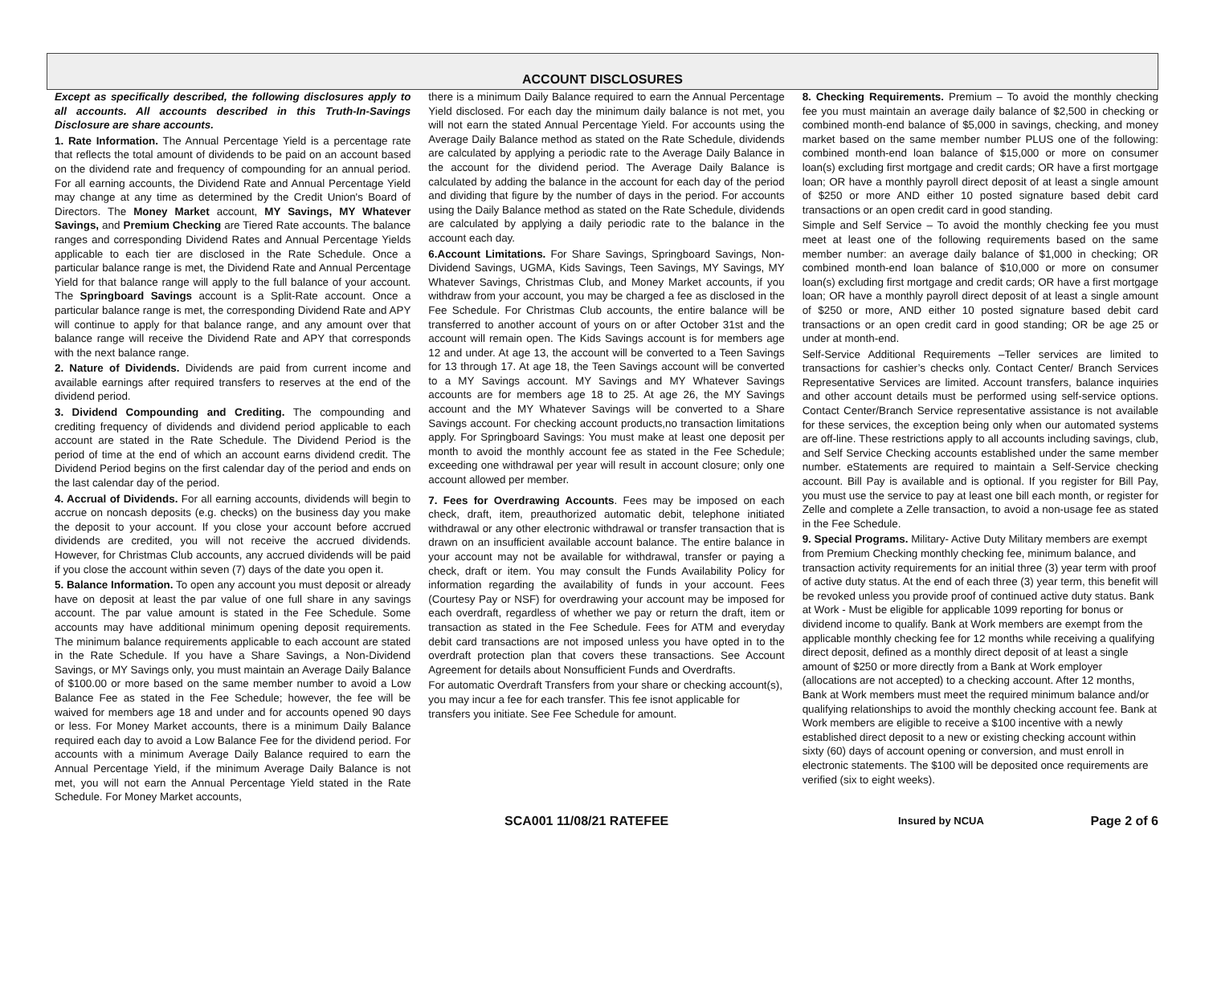ACCOUNT DISCLOSURES
Except as specifically described, the following disclosures apply to all accounts. All accounts described in this Truth-In-Savings Disclosure are share accounts.
1. Rate Information. The Annual Percentage Yield is a percentage rate that reflects the total amount of dividends to be paid on an account based on the dividend rate and frequency of compounding for an annual period. For all earning accounts, the Dividend Rate and Annual Percentage Yield may change at any time as determined by the Credit Union's Board of Directors. The Money Market account, MY Savings, MY Whatever Savings, and Premium Checking are Tiered Rate accounts. The balance ranges and corresponding Dividend Rates and Annual Percentage Yields applicable to each tier are disclosed in the Rate Schedule. Once a particular balance range is met, the Dividend Rate and Annual Percentage Yield for that balance range will apply to the full balance of your account. The Springboard Savings account is a Split-Rate account. Once a particular balance range is met, the corresponding Dividend Rate and APY will continue to apply for that balance range, and any amount over that balance range will receive the Dividend Rate and APY that corresponds with the next balance range.
2. Nature of Dividends. Dividends are paid from current income and available earnings after required transfers to reserves at the end of the dividend period.
3. Dividend Compounding and Crediting. The compounding and crediting frequency of dividends and dividend period applicable to each account are stated in the Rate Schedule. The Dividend Period is the period of time at the end of which an account earns dividend credit. The Dividend Period begins on the first calendar day of the period and ends on the last calendar day of the period.
4. Accrual of Dividends. For all earning accounts, dividends will begin to accrue on noncash deposits (e.g. checks) on the business day you make the deposit to your account. If you close your account before accrued dividends are credited, you will not receive the accrued dividends. However, for Christmas Club accounts, any accrued dividends will be paid if you close the account within seven (7) days of the date you open it.
5. Balance Information. To open any account you must deposit or already have on deposit at least the par value of one full share in any savings account. The par value amount is stated in the Fee Schedule. Some accounts may have additional minimum opening deposit requirements. The minimum balance requirements applicable to each account are stated in the Rate Schedule. If you have a Share Savings, a Non-Dividend Savings, or MY Savings only, you must maintain an Average Daily Balance of $100.00 or more based on the same member number to avoid a Low Balance Fee as stated in the Fee Schedule; however, the fee will be waived for members age 18 and under and for accounts opened 90 days or less. For Money Market accounts, there is a minimum Daily Balance required each day to avoid a Low Balance Fee for the dividend period. For accounts with a minimum Average Daily Balance required to earn the Annual Percentage Yield, if the minimum Average Daily Balance is not met, you will not earn the Annual Percentage Yield stated in the Rate Schedule. For Money Market accounts,
there is a minimum Daily Balance required to earn the Annual Percentage Yield disclosed. For each day the minimum daily balance is not met, you will not earn the stated Annual Percentage Yield. For accounts using the Average Daily Balance method as stated on the Rate Schedule, dividends are calculated by applying a periodic rate to the Average Daily Balance in the account for the dividend period. The Average Daily Balance is calculated by adding the balance in the account for each day of the period and dividing that figure by the number of days in the period. For accounts using the Daily Balance method as stated on the Rate Schedule, dividends are calculated by applying a daily periodic rate to the balance in the account each day.
6.Account Limitations. For Share Savings, Springboard Savings, Non-Dividend Savings, UGMA, Kids Savings, Teen Savings, MY Savings, MY Whatever Savings, Christmas Club, and Money Market accounts, if you withdraw from your account, you may be charged a fee as disclosed in the Fee Schedule. For Christmas Club accounts, the entire balance will be transferred to another account of yours on or after October 31st and the account will remain open. The Kids Savings account is for members age 12 and under. At age 13, the account will be converted to a Teen Savings for 13 through 17. At age 18, the Teen Savings account will be converted to a MY Savings account. MY Savings and MY Whatever Savings accounts are for members age 18 to 25. At age 26, the MY Savings account and the MY Whatever Savings will be converted to a Share Savings account. For checking account products,no transaction limitations apply. For Springboard Savings: You must make at least one deposit per month to avoid the monthly account fee as stated in the Fee Schedule; exceeding one withdrawal per year will result in account closure; only one account allowed per member.
7. Fees for Overdrawing Accounts. Fees may be imposed on each check, draft, item, preauthorized automatic debit, telephone initiated withdrawal or any other electronic withdrawal or transfer transaction that is drawn on an insufficient available account balance. The entire balance in your account may not be available for withdrawal, transfer or paying a check, draft or item. You may consult the Funds Availability Policy for information regarding the availability of funds in your account. Fees (Courtesy Pay or NSF) for overdrawing your account may be imposed for each overdraft, regardless of whether we pay or return the draft, item or transaction as stated in the Fee Schedule. Fees for ATM and everyday debit card transactions are not imposed unless you have opted in to the overdraft protection plan that covers these transactions. See Account Agreement for details about Nonsufficient Funds and Overdrafts.
For automatic Overdraft Transfers from your share or checking account(s), you may incur a fee for each transfer. This fee isnot applicable for transfers you initiate. See Fee Schedule for amount.
8. Checking Requirements. Premium – To avoid the monthly checking fee you must maintain an average daily balance of $2,500 in checking or combined month-end balance of $5,000 in savings, checking, and money market based on the same member number PLUS one of the following: combined month-end loan balance of $15,000 or more on consumer loan(s) excluding first mortgage and credit cards; OR have a first mortgage loan; OR have a monthly payroll direct deposit of at least a single amount of $250 or more AND either 10 posted signature based debit card transactions or an open credit card in good standing.
Simple and Self Service – To avoid the monthly checking fee you must meet at least one of the following requirements based on the same member number: an average daily balance of $1,000 in checking; OR combined month-end loan balance of $10,000 or more on consumer loan(s) excluding first mortgage and credit cards; OR have a first mortgage loan; OR have a monthly payroll direct deposit of at least a single amount of $250 or more, AND either 10 posted signature based debit card transactions or an open credit card in good standing; OR be age 25 or under at month-end.
Self-Service Additional Requirements –Teller services are limited to transactions for cashier’s checks only. Contact Center/ Branch Services Representative Services are limited. Account transfers, balance inquiries and other account details must be performed using self-service options. Contact Center/Branch Service representative assistance is not available for these services, the exception being only when our automated systems are off-line. These restrictions apply to all accounts including savings, club, and Self Service Checking accounts established under the same member number. eStatements are required to maintain a Self-Service checking account. Bill Pay is available and is optional. If you register for Bill Pay, you must use the service to pay at least one bill each month, or register for Zelle and complete a Zelle transaction, to avoid a non-usage fee as stated in the Fee Schedule.
9. Special Programs. Military- Active Duty Military members are exempt from Premium Checking monthly checking fee, minimum balance, and transaction activity requirements for an initial three (3) year term with proof of active duty status. At the end of each three (3) year term, this benefit will be revoked unless you provide proof of continued active duty status. Bank at Work - Must be eligible for applicable 1099 reporting for bonus or dividend income to qualify. Bank at Work members are exempt from the applicable monthly checking fee for 12 months while receiving a qualifying direct deposit, defined as a monthly direct deposit of at least a single amount of $250 or more directly from a Bank at Work employer (allocations are not accepted) to a checking account. After 12 months, Bank at Work members must meet the required minimum balance and/or qualifying relationships to avoid the monthly checking account fee. Bank at Work members are eligible to receive a $100 incentive with a newly established direct deposit to a new or existing checking account within sixty (60) days of account opening or conversion, and must enroll in electronic statements. The $100 will be deposited once requirements are verified (six to eight weeks).
SCA001 11/08/21 RATEFEE
Insured by NCUA
Page 2 of 6